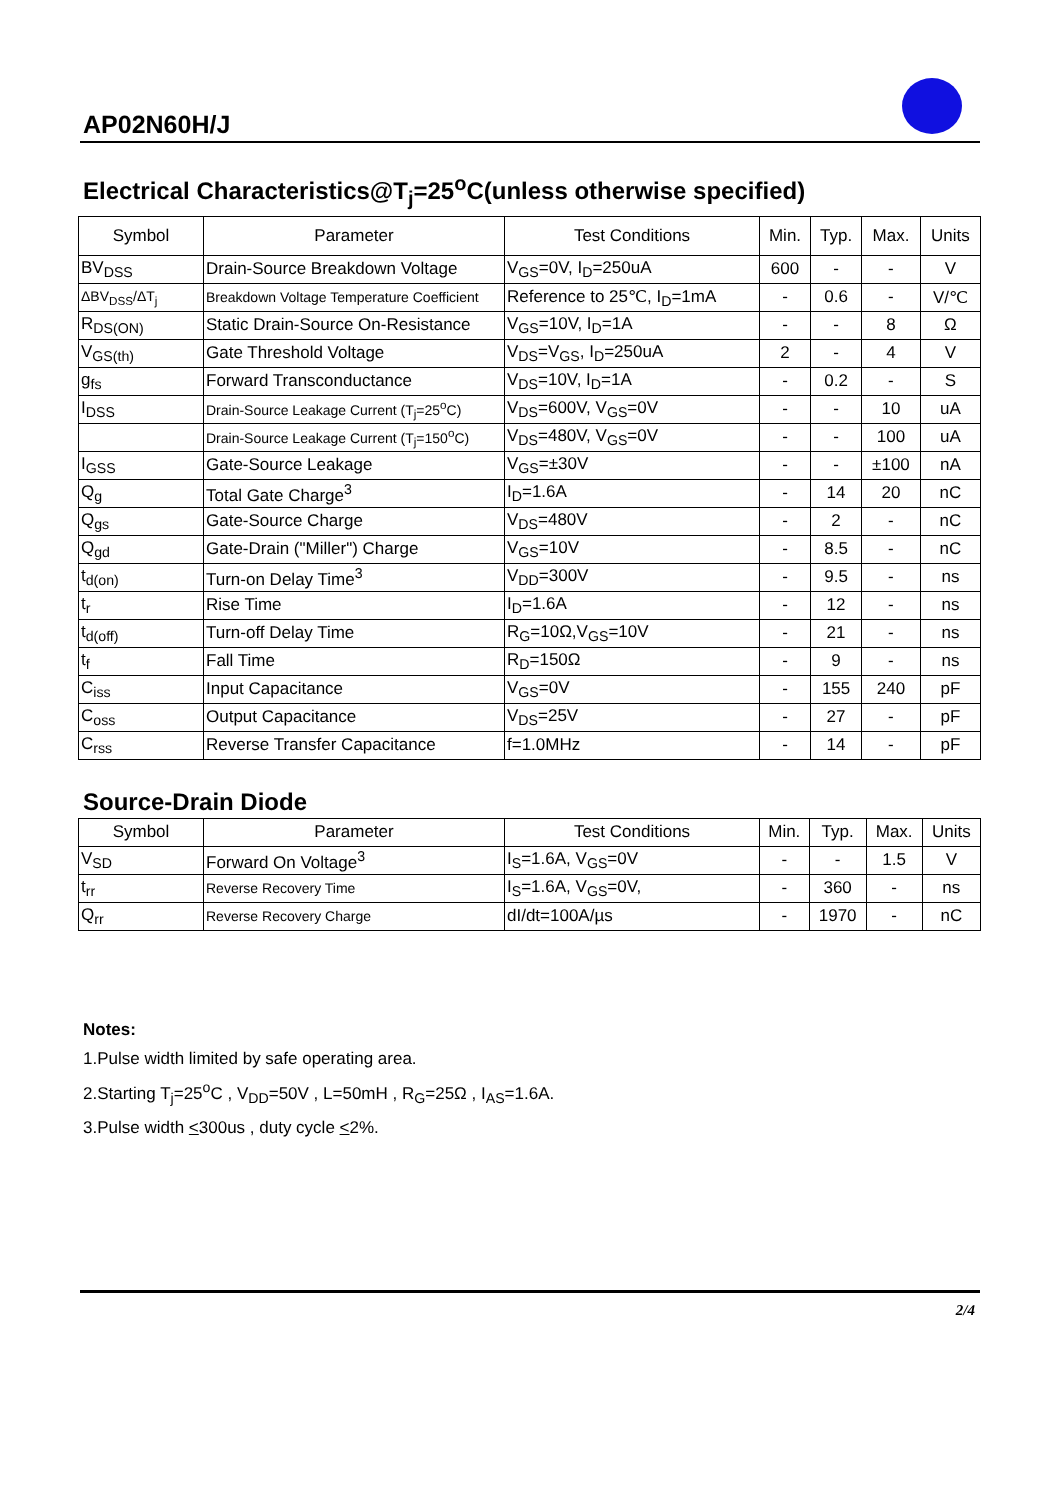AP02N60H/J
Electrical Characteristics@T<sub>j</sub>=25<sup>o</sup>C(unless otherwise specified)
| Symbol | Parameter | Test Conditions | Min. | Typ. | Max. | Units |
| --- | --- | --- | --- | --- | --- | --- |
| BV<sub>DSS</sub> | Drain-Source Breakdown Voltage | V<sub>GS</sub>=0V, I<sub>D</sub>=250uA | 600 | - | - | V |
| ΔBV<sub>DSS</sub>/ΔT<sub>j</sub> | Breakdown Voltage Temperature Coefficient | Reference to 25℃, I<sub>D</sub>=1mA | - | 0.6 | - | V/℃ |
| R<sub>DS(ON)</sub> | Static Drain-Source On-Resistance | V<sub>GS</sub>=10V, I<sub>D</sub>=1A | - | - | 8 | Ω |
| V<sub>GS(th)</sub> | Gate Threshold Voltage | V<sub>DS</sub>=V<sub>GS</sub>, I<sub>D</sub>=250uA | 2 | - | 4 | V |
| g<sub>fs</sub> | Forward Transconductance | V<sub>DS</sub>=10V, I<sub>D</sub>=1A | - | 0.2 | - | S |
| I<sub>DSS</sub> | Drain-Source Leakage Current (T<sub>j</sub>=25<sup>o</sup>C) | V<sub>DS</sub>=600V, V<sub>GS</sub>=0V | - | - | 10 | uA |
| | Drain-Source Leakage Current (T<sub>j</sub>=150<sup>o</sup>C) | V<sub>DS</sub>=480V, V<sub>GS</sub>=0V | - | - | 100 | uA |
| I<sub>GSS</sub> | Gate-Source Leakage | V<sub>GS</sub>=±30V | - | - | ±100 | nA |
| Q<sub>g</sub> | Total Gate Charge<sup>3</sup> | I<sub>D</sub>=1.6A | - | 14 | 20 | nC |
| Q<sub>gs</sub> | Gate-Source Charge | V<sub>DS</sub>=480V | - | 2 | - | nC |
| Q<sub>gd</sub> | Gate-Drain ("Miller") Charge | V<sub>GS</sub>=10V | - | 8.5 | - | nC |
| t<sub>d(on)</sub> | Turn-on Delay Time<sup>3</sup> | V<sub>DD</sub>=300V | - | 9.5 | - | ns |
| t<sub>r</sub> | Rise Time | I<sub>D</sub>=1.6A | - | 12 | - | ns |
| t<sub>d(off)</sub> | Turn-off Delay Time | R<sub>G</sub>=10Ω,V<sub>GS</sub>=10V | - | 21 | - | ns |
| t<sub>f</sub> | Fall Time | R<sub>D</sub>=150Ω | - | 9 | - | ns |
| C<sub>iss</sub> | Input Capacitance | V<sub>GS</sub>=0V | - | 155 | 240 | pF |
| C<sub>oss</sub> | Output Capacitance | V<sub>DS</sub>=25V | - | 27 | - | pF |
| C<sub>rss</sub> | Reverse Transfer Capacitance | f=1.0MHz | - | 14 | - | pF |
Source-Drain Diode
| Symbol | Parameter | Test Conditions | Min. | Typ. | Max. | Units |
| --- | --- | --- | --- | --- | --- | --- |
| V<sub>SD</sub> | Forward On Voltage<sup>3</sup> | I<sub>S</sub>=1.6A, V<sub>GS</sub>=0V | - | - | 1.5 | V |
| t<sub>rr</sub> | Reverse Recovery Time | I<sub>S</sub>=1.6A, V<sub>GS</sub>=0V, | - | 360 | - | ns |
| Q<sub>rr</sub> | Reverse Recovery Charge | dI/dt=100A/µs | - | 1970 | - | nC |
Notes:
1.Pulse width limited by safe operating area.
2.Starting T<sub>j</sub>=25<sup>o</sup>C , V<sub>DD</sub>=50V , L=50mH , R<sub>G</sub>=25Ω , I<sub>AS</sub>=1.6A.
3.Pulse width <300us , duty cycle <2%.
2/4